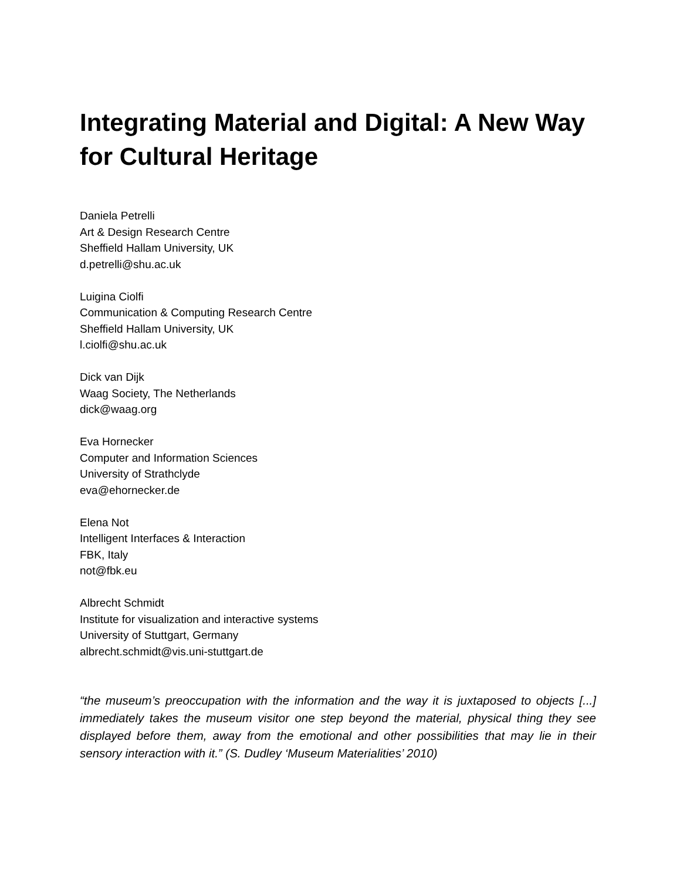Integrating Material and Digital: A New Way for Cultural Heritage
Daniela Petrelli
Art & Design Research Centre
Sheffield Hallam University, UK
d.petrelli@shu.ac.uk
Luigina Ciolfi
Communication & Computing Research Centre
Sheffield Hallam University, UK
l.ciolfi@shu.ac.uk
Dick van Dijk
Waag Society, The Netherlands
dick@waag.org
Eva Hornecker
Computer and Information Sciences
University of Strathclyde
eva@ehornecker.de
Elena Not
Intelligent Interfaces & Interaction
FBK, Italy
not@fbk.eu
Albrecht Schmidt
Institute for visualization and interactive systems
University of Stuttgart, Germany
albrecht.schmidt@vis.uni-stuttgart.de
“the museum’s preoccupation with the information and the way it is juxtaposed to objects [...] immediately takes the museum visitor one step beyond the material, physical thing they see displayed before them, away from the emotional and other possibilities that may lie in their sensory interaction with it.” (S. Dudley ‘Museum Materialities’ 2010)